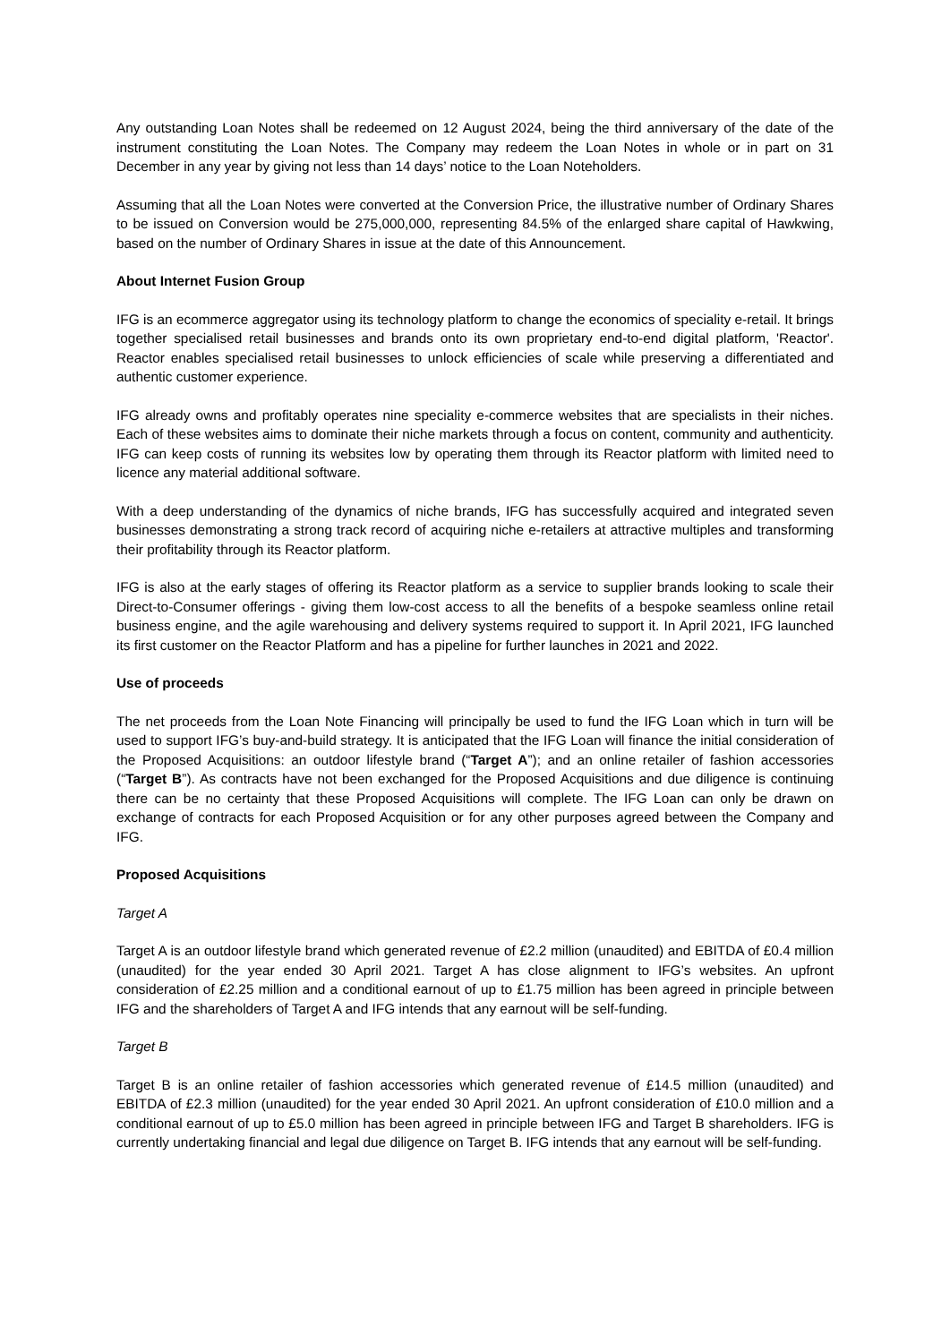Any outstanding Loan Notes shall be redeemed on 12 August 2024, being the third anniversary of the date of the instrument constituting the Loan Notes. The Company may redeem the Loan Notes in whole or in part on 31 December in any year by giving not less than 14 days’ notice to the Loan Noteholders.
Assuming that all the Loan Notes were converted at the Conversion Price, the illustrative number of Ordinary Shares to be issued on Conversion would be 275,000,000, representing 84.5% of the enlarged share capital of Hawkwing, based on the number of Ordinary Shares in issue at the date of this Announcement.
About Internet Fusion Group
IFG is an ecommerce aggregator using its technology platform to change the economics of speciality e-retail. It brings together specialised retail businesses and brands onto its own proprietary end-to-end digital platform, 'Reactor'. Reactor enables specialised retail businesses to unlock efficiencies of scale while preserving a differentiated and authentic customer experience.
IFG already owns and profitably operates nine speciality e-commerce websites that are specialists in their niches. Each of these websites aims to dominate their niche markets through a focus on content, community and authenticity. IFG can keep costs of running its websites low by operating them through its Reactor platform with limited need to licence any material additional software.
With a deep understanding of the dynamics of niche brands, IFG has successfully acquired and integrated seven businesses demonstrating a strong track record of acquiring niche e-retailers at attractive multiples and transforming their profitability through its Reactor platform.
IFG is also at the early stages of offering its Reactor platform as a service to supplier brands looking to scale their Direct-to-Consumer offerings - giving them low-cost access to all the benefits of a bespoke seamless online retail business engine, and the agile warehousing and delivery systems required to support it. In April 2021, IFG launched its first customer on the Reactor Platform and has a pipeline for further launches in 2021 and 2022.
Use of proceeds
The net proceeds from the Loan Note Financing will principally be used to fund the IFG Loan which in turn will be used to support IFG’s buy-and-build strategy. It is anticipated that the IFG Loan will finance the initial consideration of the Proposed Acquisitions: an outdoor lifestyle brand (“Target A”); and an online retailer of fashion accessories (“Target B”). As contracts have not been exchanged for the Proposed Acquisitions and due diligence is continuing there can be no certainty that these Proposed Acquisitions will complete. The IFG Loan can only be drawn on exchange of contracts for each Proposed Acquisition or for any other purposes agreed between the Company and IFG.
Proposed Acquisitions
Target A
Target A is an outdoor lifestyle brand which generated revenue of £2.2 million (unaudited) and EBITDA of £0.4 million (unaudited) for the year ended 30 April 2021. Target A has close alignment to IFG’s websites. An upfront consideration of £2.25 million and a conditional earnout of up to £1.75 million has been agreed in principle between IFG and the shareholders of Target A and IFG intends that any earnout will be self-funding.
Target B
Target B is an online retailer of fashion accessories which generated revenue of £14.5 million (unaudited) and EBITDA of £2.3 million (unaudited) for the year ended 30 April 2021. An upfront consideration of £10.0 million and a conditional earnout of up to £5.0 million has been agreed in principle between IFG and Target B shareholders. IFG is currently undertaking financial and legal due diligence on Target B. IFG intends that any earnout will be self-funding.